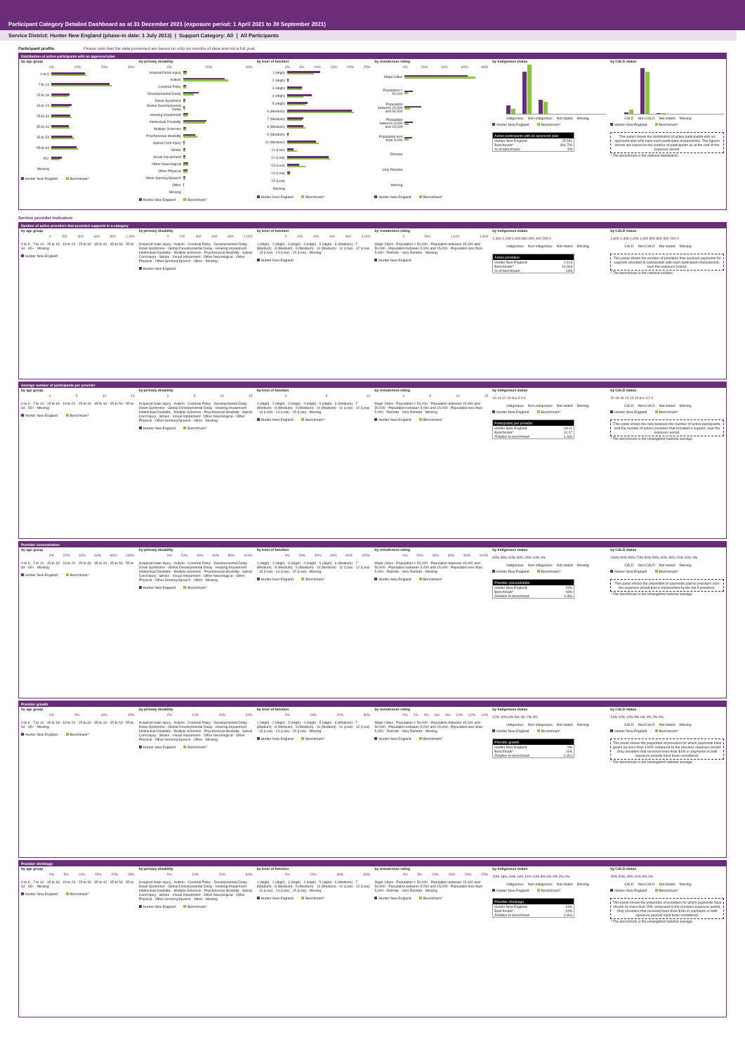Participant Category Detailed Dashboard as at 31 December 2021 (exposure period: 1 April 2021 to 30 September 2021)
Service District: Hunter New England (phase-in date: 1 July 2013) | Support Category: All | All Participants
Participant profile Please note that the data presented are based on only six months of data and not a full year.
Distribution of active participants with an approved plan
by age group
0% 10% 20% 30%
0 to 6
7 to 14
15 to 18
19 to 24
25 to 34
35 to 44
45 to 54
55 to 64
65+
Missing
Hunter New England Benchmark*
by primary disability
0% 20% 40%
Acquired brain injury
Autism
Cerebral Palsy
Developmental Delay
Down Syndrome
Global Developmental Delay
Hearing Impairment
Intellectual Disability
Multiple Sclerosis
Psychosocial disability
Spinal Cord Injury
Stroke
Visual Impairment
Other Neurological
Other Physical
Other Sensory/Speech
Other
Missing
Hunter New England Benchmark*
by level of function
0% 5% 10% 15% 20% 25%
1 (High)
2 (High)
3 (High)
4 (High)
5 (High)
6 (Medium)
7 (Medium)
8 (Medium)
9 (Medium)
10 (Medium)
11 (Low)
12 (Low)
13 (Low)
14 (Low)
15 (Low)
Missing
Hunter New England Benchmark*
by remoteness rating
0% 20% 40% 60% 80%
Major Cities
Population > 50,000
Population between 15,000 and 50,000
Population between 5,000 and 15,000
Population less than 5,000
Remote
Very Remote
Missing
Hunter New England Benchmark*
by Indigenous status
Indigenous Non-indigenous Not stated Missing
Hunter New England Benchmark*
Active participants with an approved plan
Hunter New England 25,591
Benchmark* 484,700
% of benchmark 5%
by CALD status
CALD Non-CALD Not stated Missing
Hunter New England Benchmark*
This panel shows the distribution of active participants with an approved plan who have each participant characteristic. The figures shown are based on the number of participants as at the end of the exposure period.
* The benchmark is the national distribution.
Service provider indicators
Number of active providers that provided supports in a category
by age group
0 200 400 600 800 1,000
0 to 6 · 7 to 14 · 15 to 18 · 19 to 24 · 25 to 34 · 35 to 44 · 45 to 54 · 55 to 64 · 65+ · Missing
Hunter New England
by primary disability
0 200 400 600 800 1,000
Acquired brain injury · Autism · Cerebral Palsy · Developmental Delay · Down Syndrome · Global Developmental Delay · Hearing Impairment · Intellectual Disability · Multiple Sclerosis · Psychosocial disability · Spinal Cord Injury · Stroke · Visual Impairment · Other Neurological · Other Physical · Other Sensory/Speech · Other · Missing
Hunter New England
by level of function
0 200 400 600 800 1,000
1 (High) · 2 (High) · 3 (High) · 4 (High) · 5 (High) · 6 (Medium) · 7 (Medium) · 8 (Medium) · 9 (Medium) · 10 (Medium) · 11 (Low) · 12 (Low) · 13 (Low) · 14 (Low) · 15 (Low) · Missing
Hunter New England
by remoteness rating
0 500 1,000 1,500
Major Cities · Population > 50,000 · Population between 15,000 and 50,000 · Population between 5,000 and 15,000 · Population less than 5,000 · Remote · Very Remote · Missing
Hunter New England
by Indigenous status
1,400 1,200 1,000 800 600 400 200 0
Indigenous Non-indigenous Not stated Missing
Active providers
Hunter New England 1,413
Benchmark* 10,043
% of benchmark 14%
by CALD status
1,600 1,400 1,200 1,000 800 600 400 200 0
CALD Non-CALD Not stated Missing
This panel shows the number of providers that received payments for supports provided to participants with each participant characteristic, over the exposure period.
* The benchmark is the national number.
Average number of participants per provider
by age group
0 5 10 15
0 to 6 · 7 to 14 · 15 to 18 · 19 to 24 · 25 to 34 · 35 to 44 · 45 to 54 · 55 to 64 · 65+ · Missing
Hunter New England Benchmark*
by primary disability
0 5 10 15
Acquired brain injury · Autism · Cerebral Palsy · Developmental Delay · Down Syndrome · Global Developmental Delay · Hearing Impairment · Intellectual Disability · Multiple Sclerosis · Psychosocial disability · Spinal Cord Injury · Stroke · Visual Impairment · Other Neurological · Other Physical · Other Sensory/Speech · Other · Missing
Hunter New England Benchmark*
by level of function
0 5 10
1 (High) · 2 (High) · 3 (High) · 4 (High) · 5 (High) · 6 (Medium) · 7 (Medium) · 8 (Medium) · 9 (Medium) · 10 (Medium) · 11 (Low) · 12 (Low) · 13 (Low) · 14 (Low) · 15 (Low) · Missing
Hunter New England Benchmark*
by remoteness rating
0 5 10 15
Major Cities · Population > 50,000 · Population between 15,000 and 50,000 · Population between 5,000 and 15,000 · Population less than 5,000 · Remote · Very Remote · Missing
Hunter New England Benchmark*
by Indigenous status
16 14 12 10 8 6 4 2 0
Indigenous Non-indigenous Not stated Missing
Hunter New England Benchmark*
Participants per provider
Hunter New England 18.11
Benchmark* 11.07
Relative to benchmark 1.64x
by CALD status
20 18 16 14 12 10 8 6 4 2 0
CALD Non-CALD Not stated Missing
Hunter New England Benchmark*
This panel shows the ratio between the number of active participants, and the number of active providers that provided a support, over the exposure period.
* The benchmark is the unweighted national average.
Provider concentration
by age group
0% 20% 40% 60% 80% 100%
0 to 6 · 7 to 14 · 15 to 18 · 19 to 24 · 25 to 34 · 35 to 44 · 45 to 54 · 55 to 64 · 65+ · Missing
Hunter New England Benchmark*
by primary disability
0% 20% 40% 60% 80% 100%
Acquired brain injury · Autism · Cerebral Palsy · Developmental Delay · Down Syndrome · Global Developmental Delay · Hearing Impairment · Intellectual Disability · Multiple Sclerosis · Psychosocial disability · Spinal Cord Injury · Stroke · Visual Impairment · Other Neurological · Other Physical · Other Sensory/Speech · Other · Missing
Hunter New England Benchmark*
by level of function
0% 20% 40% 60% 80% 100%
1 (High) · 2 (High) · 3 (High) · 4 (High) · 5 (High) · 6 (Medium) · 7 (Medium) · 8 (Medium) · 9 (Medium) · 10 (Medium) · 11 (Low) · 12 (Low) · 13 (Low) · 14 (Low) · 15 (Low) · Missing
Hunter New England Benchmark*
by remoteness rating
0% 20% 40% 60% 80% 100%
Major Cities · Population > 50,000 · Population between 15,000 and 50,000 · Population between 5,000 and 15,000 · Population less than 5,000 · Remote · Very Remote · Missing
Hunter New England Benchmark*
by Indigenous status
60% 50% 40% 30% 20% 10% 0%
Indigenous Non-indigenous Not stated Missing
Hunter New England Benchmark*
Provider concentration
Hunter New England 15%
Benchmark* 43%
Relative to benchmark 0.35x
by CALD status
100% 90% 80% 70% 60% 50% 40% 30% 20% 10% 0%
CALD Non-CALD Not stated Missing
Hunter New England Benchmark*
This panel shows the proportion of payments paid to providers over the exposure period that is represented by the top 5 providers.
* The benchmark is the unweighted national average.
Provider growth
by age group
0% 5% 10% 15%
0 to 6 · 7 to 14 · 15 to 18 · 19 to 24 · 25 to 34 · 35 to 44 · 45 to 54 · 55 to 64 · 65+ · Missing
Hunter New England Benchmark*
by primary disability
0% 10% 20% 30%
Acquired brain injury · Autism · Cerebral Palsy · Developmental Delay · Down Syndrome · Global Developmental Delay · Hearing Impairment · Intellectual Disability · Multiple Sclerosis · Psychosocial disability · Spinal Cord Injury · Stroke · Visual Impairment · Other Neurological · Other Physical · Other Sensory/Speech · Other · Missing
Hunter New England Benchmark*
by level of function
0% 10% 20% 30%
1 (High) · 2 (High) · 3 (High) · 4 (High) · 5 (High) · 6 (Medium) · 7 (Medium) · 8 (Medium) · 9 (Medium) · 10 (Medium) · 11 (Low) · 12 (Low) · 13 (Low) · 14 (Low) · 15 (Low) · Missing
Hunter New England Benchmark*
by remoteness rating
0% 2% 4% 6% 8% 10% 12% 14%
Major Cities · Population > 50,000 · Population between 15,000 and 50,000 · Population between 5,000 and 15,000 · Population less than 5,000 · Remote · Very Remote · Missing
Hunter New England Benchmark*
by Indigenous status
12% 10% 8% 6% 4% 2% 0%
Indigenous Non-indigenous Not stated Missing
Hunter New England Benchmark*
Provider growth
Hunter New England 9%
Benchmark* 11%
Relative to benchmark 0.81x
by CALD status
14% 12% 10% 8% 6% 4% 2% 0%
CALD Non-CALD Not stated Missing
Hunter New England Benchmark*
This panel shows the proportion of providers for which payments have grown by more than 100% compared to the previous exposure period. Only providers that received more than $10k in payments in both exposure periods have been considered.
* The benchmark is the unweighted national average.
Provider shrinkage
by age group
0% 5% 10% 15% 20% 25%
0 to 6 · 7 to 14 · 15 to 18 · 19 to 24 · 25 to 34 · 35 to 44 · 45 to 54 · 55 to 64 · 65+ · Missing
Hunter New England Benchmark*
by primary disability
0% 10% 20% 30%
Acquired brain injury · Autism · Cerebral Palsy · Developmental Delay · Down Syndrome · Global Developmental Delay · Hearing Impairment · Intellectual Disability · Multiple Sclerosis · Psychosocial disability · Spinal Cord Injury · Stroke · Visual Impairment · Other Neurological · Other Physical · Other Sensory/Speech · Other · Missing
Hunter New England Benchmark*
by level of function
0% 20% 40% 60%
1 (High) · 2 (High) · 3 (High) · 4 (High) · 5 (High) · 6 (Medium) · 7 (Medium) · 8 (Medium) · 9 (Medium) · 10 (Medium) · 11 (Low) · 12 (Low) · 13 (Low) · 14 (Low) · 15 (Low) · Missing
Hunter New England Benchmark*
by remoteness rating
0% 5% 10% 15% 20% 25%
Major Cities · Population > 50,000 · Population between 15,000 and 50,000 · Population between 5,000 and 15,000 · Population less than 5,000 · Remote · Very Remote · Missing
Hunter New England Benchmark*
by Indigenous status
20% 18% 16% 14% 12% 10% 8% 6% 4% 2% 0%
Indigenous Non-indigenous Not stated Missing
Hunter New England Benchmark*
Provider shrinkage
Hunter New England 18%
Benchmark* 19%
Relative to benchmark 0.91x
by CALD status
25% 20% 15% 10% 5% 0%
CALD Non-CALD Not stated Missing
Hunter New England Benchmark*
This panel shows the proportion of providers for which payments have shrunk by more than 25% compared to the previous exposure period. Only providers that received more than $10k in payments in both exposure periods have been considered.
* The benchmark is the unweighted national average.